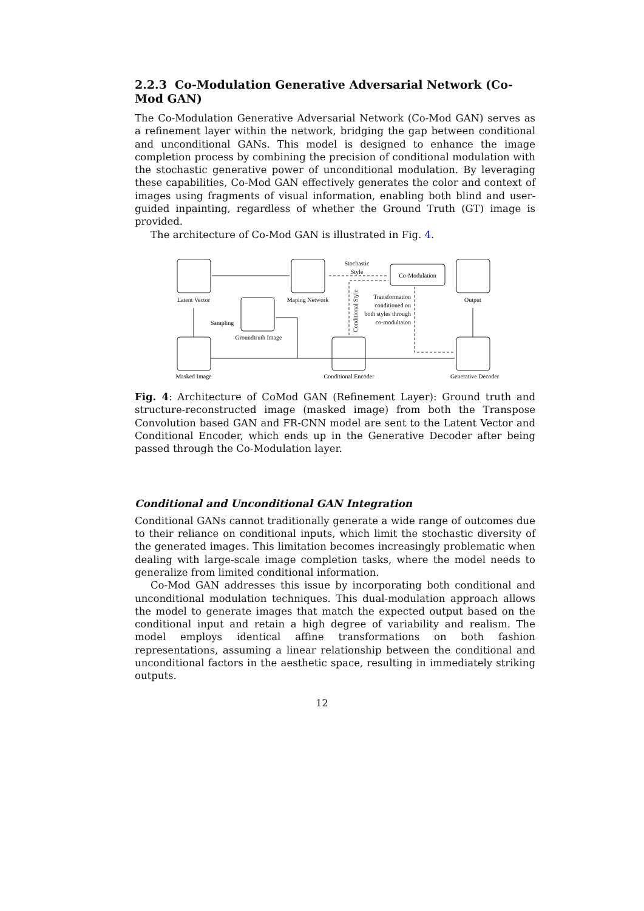2.2.3 Co-Modulation Generative Adversarial Network (Co-Mod GAN)
The Co-Modulation Generative Adversarial Network (Co-Mod GAN) serves as a refinement layer within the network, bridging the gap between conditional and unconditional GANs. This model is designed to enhance the image completion process by combining the precision of conditional modulation with the stochastic generative power of unconditional modulation. By leveraging these capabilities, Co-Mod GAN effectively generates the color and context of images using fragments of visual information, enabling both blind and user-guided inpainting, regardless of whether the Ground Truth (GT) image is provided.
The architecture of Co-Mod GAN is illustrated in Fig. 4.
Latent Vector
Maping Network
Stochastic
Style
Co-Modulation
Output
Sampling
Groundtruth Image
Transformation
conditioned on
both styles through
co-modultaion
Conditional Style
Masked Image
Conditional Encoder
Generative Decoder
Fig. 4: Architecture of CoMod GAN (Refinement Layer): Ground truth and structure-reconstructed image (masked image) from both the Transpose Convolution based GAN and FR-CNN model are sent to the Latent Vector and Conditional Encoder, which ends up in the Generative Decoder after being passed through the Co-Modulation layer.
Conditional and Unconditional GAN Integration
Conditional GANs cannot traditionally generate a wide range of outcomes due to their reliance on conditional inputs, which limit the stochastic diversity of the generated images. This limitation becomes increasingly problematic when dealing with large-scale image completion tasks, where the model needs to generalize from limited conditional information.
Co-Mod GAN addresses this issue by incorporating both conditional and unconditional modulation techniques. This dual-modulation approach allows the model to generate images that match the expected output based on the conditional input and retain a high degree of variability and realism. The model employs identical affine transformations on both fashion representations, assuming a linear relationship between the conditional and unconditional factors in the aesthetic space, resulting in immediately striking outputs.
12